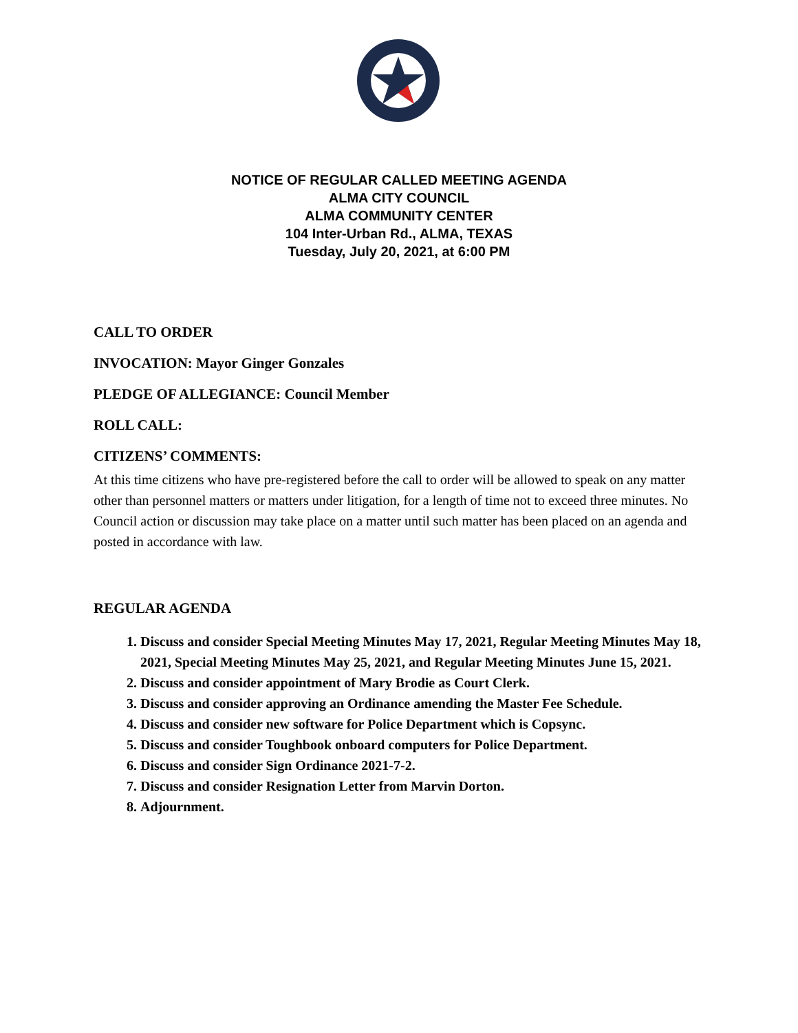NOTICE OF REGULAR CALLED MEETING AGENDA
ALMA CITY COUNCIL
ALMA COMMUNITY CENTER
104 Inter-Urban Rd., ALMA, TEXAS
Tuesday, July 20, 2021, at 6:00 PM
CALL TO ORDER
INVOCATION: Mayor Ginger Gonzales
PLEDGE OF ALLEGIANCE: Council Member
ROLL CALL:
CITIZENS’ COMMENTS:
At this time citizens who have pre-registered before the call to order will be allowed to speak on any matter other than personnel matters or matters under litigation, for a length of time not to exceed three minutes. No Council action or discussion may take place on a matter until such matter has been placed on an agenda and posted in accordance with law.
REGULAR AGENDA
1. Discuss and consider Special Meeting Minutes May 17, 2021, Regular Meeting Minutes May 18, 2021, Special Meeting Minutes May 25, 2021, and Regular Meeting Minutes June 15, 2021.
2. Discuss and consider appointment of Mary Brodie as Court Clerk.
3. Discuss and consider approving an Ordinance amending the Master Fee Schedule.
4. Discuss and consider new software for Police Department which is Copsync.
5. Discuss and consider Toughbook onboard computers for Police Department.
6. Discuss and consider Sign Ordinance 2021-7-2.
7. Discuss and consider Resignation Letter from Marvin Dorton.
8. Adjournment.